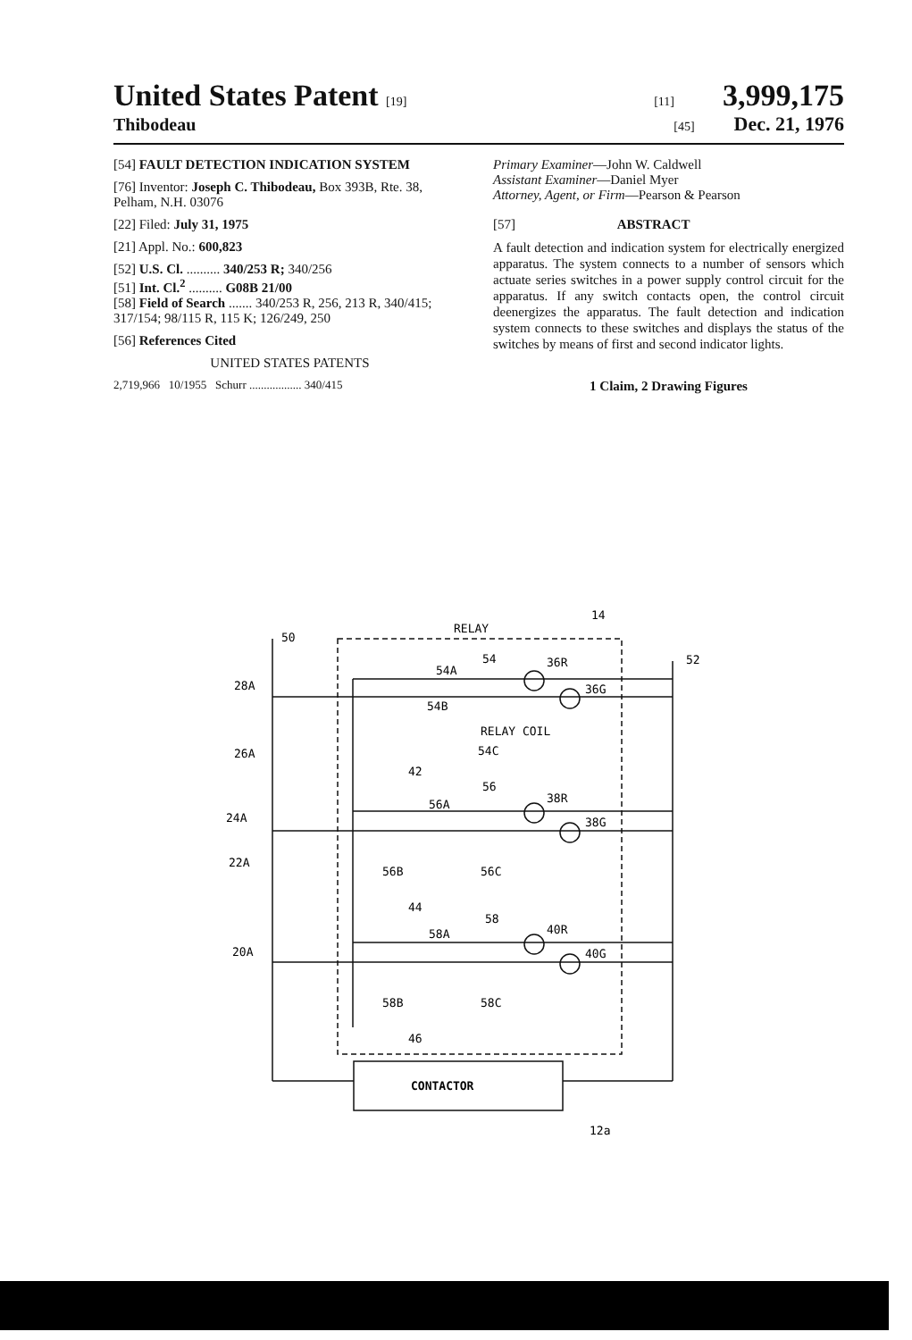United States Patent [19] [11] 3,999,175
Thibodeau [45] Dec. 21, 1976
[54] FAULT DETECTION INDICATION SYSTEM
[76] Inventor: Joseph C. Thibodeau, Box 393B, Rte. 38, Pelham, N.H. 03076
[22] Filed: July 31, 1975
[21] Appl. No.: 600,823
[52] U.S. Cl. .......... 340/253 R; 340/256
[51] Int. Cl.<sup>2</sup> .......... G08B 21/00
[58] Field of Search ....... 340/253 R, 256, 213 R, 340/415; 317/154; 98/115 R, 115 K; 126/249, 250
[56] References Cited
UNITED STATES PATENTS
2,719,966 10/1955 Schurr .................. 340/415
Primary Examiner—John W. Caldwell
Assistant Examiner—Daniel Myer
Attorney, Agent, or Firm—Pearson & Pearson
[57] ABSTRACT
A fault detection and indication system for electrically energized apparatus. The system connects to a number of sensors which actuate series switches in a power supply control circuit for the apparatus. If any switch contacts open, the control circuit deenergizes the apparatus. The fault detection and indication system connects to these switches and displays the status of the switches by means of first and second indicator lights.
1 Claim, 2 Drawing Figures
50
52
RELAY
14
28A
26A
24A
22A
20A
54A
54
36R
36G
54B
RELAY COIL
54C
42
56
56A
38R
38G
56B
56C
44
58
58A
40R
40G
58B
58C
46
CONTACTOR
12a